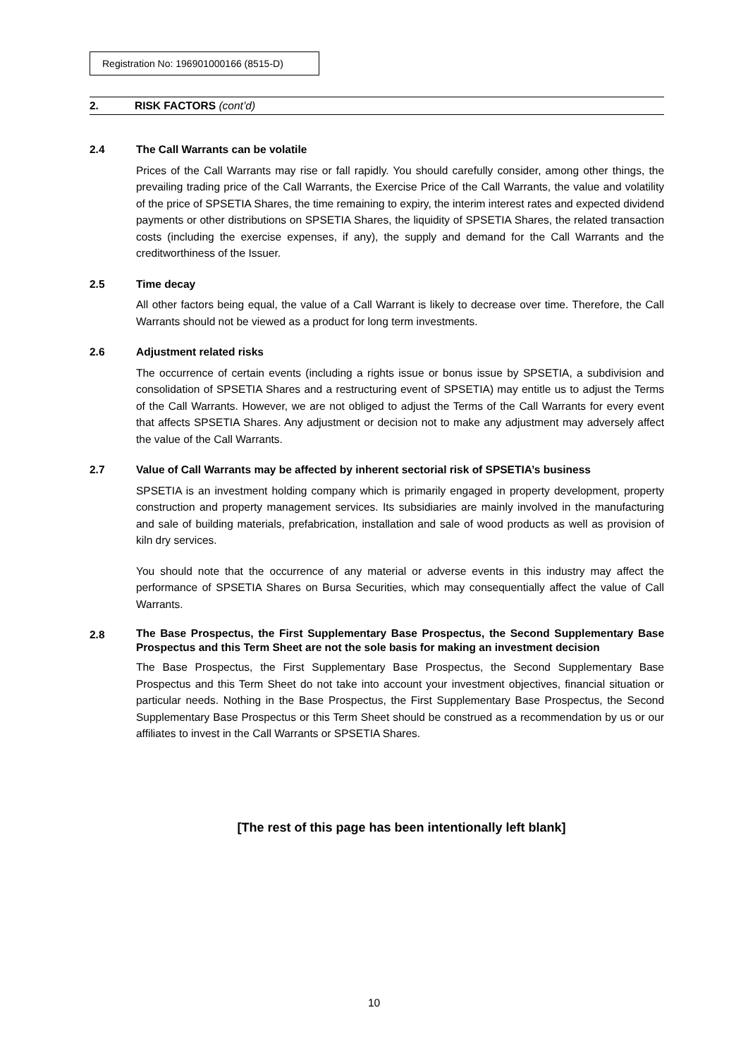Registration No: 196901000166 (8515-D)
2. RISK FACTORS (cont’d)
2.4 The Call Warrants can be volatile
Prices of the Call Warrants may rise or fall rapidly. You should carefully consider, among other things, the prevailing trading price of the Call Warrants, the Exercise Price of the Call Warrants, the value and volatility of the price of SPSETIA Shares, the time remaining to expiry, the interim interest rates and expected dividend payments or other distributions on SPSETIA Shares, the liquidity of SPSETIA Shares, the related transaction costs (including the exercise expenses, if any), the supply and demand for the Call Warrants and the creditworthiness of the Issuer.
2.5 Time decay
All other factors being equal, the value of a Call Warrant is likely to decrease over time. Therefore, the Call Warrants should not be viewed as a product for long term investments.
2.6 Adjustment related risks
The occurrence of certain events (including a rights issue or bonus issue by SPSETIA, a subdivision and consolidation of SPSETIA Shares and a restructuring event of SPSETIA) may entitle us to adjust the Terms of the Call Warrants. However, we are not obliged to adjust the Terms of the Call Warrants for every event that affects SPSETIA Shares. Any adjustment or decision not to make any adjustment may adversely affect the value of the Call Warrants.
2.7 Value of Call Warrants may be affected by inherent sectorial risk of SPSETIA’s business
SPSETIA is an investment holding company which is primarily engaged in property development, property construction and property management services. Its subsidiaries are mainly involved in the manufacturing and sale of building materials, prefabrication, installation and sale of wood products as well as provision of kiln dry services.
You should note that the occurrence of any material or adverse events in this industry may affect the performance of SPSETIA Shares on Bursa Securities, which may consequentially affect the value of Call Warrants.
2.8 The Base Prospectus, the First Supplementary Base Prospectus, the Second Supplementary Base Prospectus and this Term Sheet are not the sole basis for making an investment decision
The Base Prospectus, the First Supplementary Base Prospectus, the Second Supplementary Base Prospectus and this Term Sheet do not take into account your investment objectives, financial situation or particular needs. Nothing in the Base Prospectus, the First Supplementary Base Prospectus, the Second Supplementary Base Prospectus or this Term Sheet should be construed as a recommendation by us or our affiliates to invest in the Call Warrants or SPSETIA Shares.
[The rest of this page has been intentionally left blank]
10